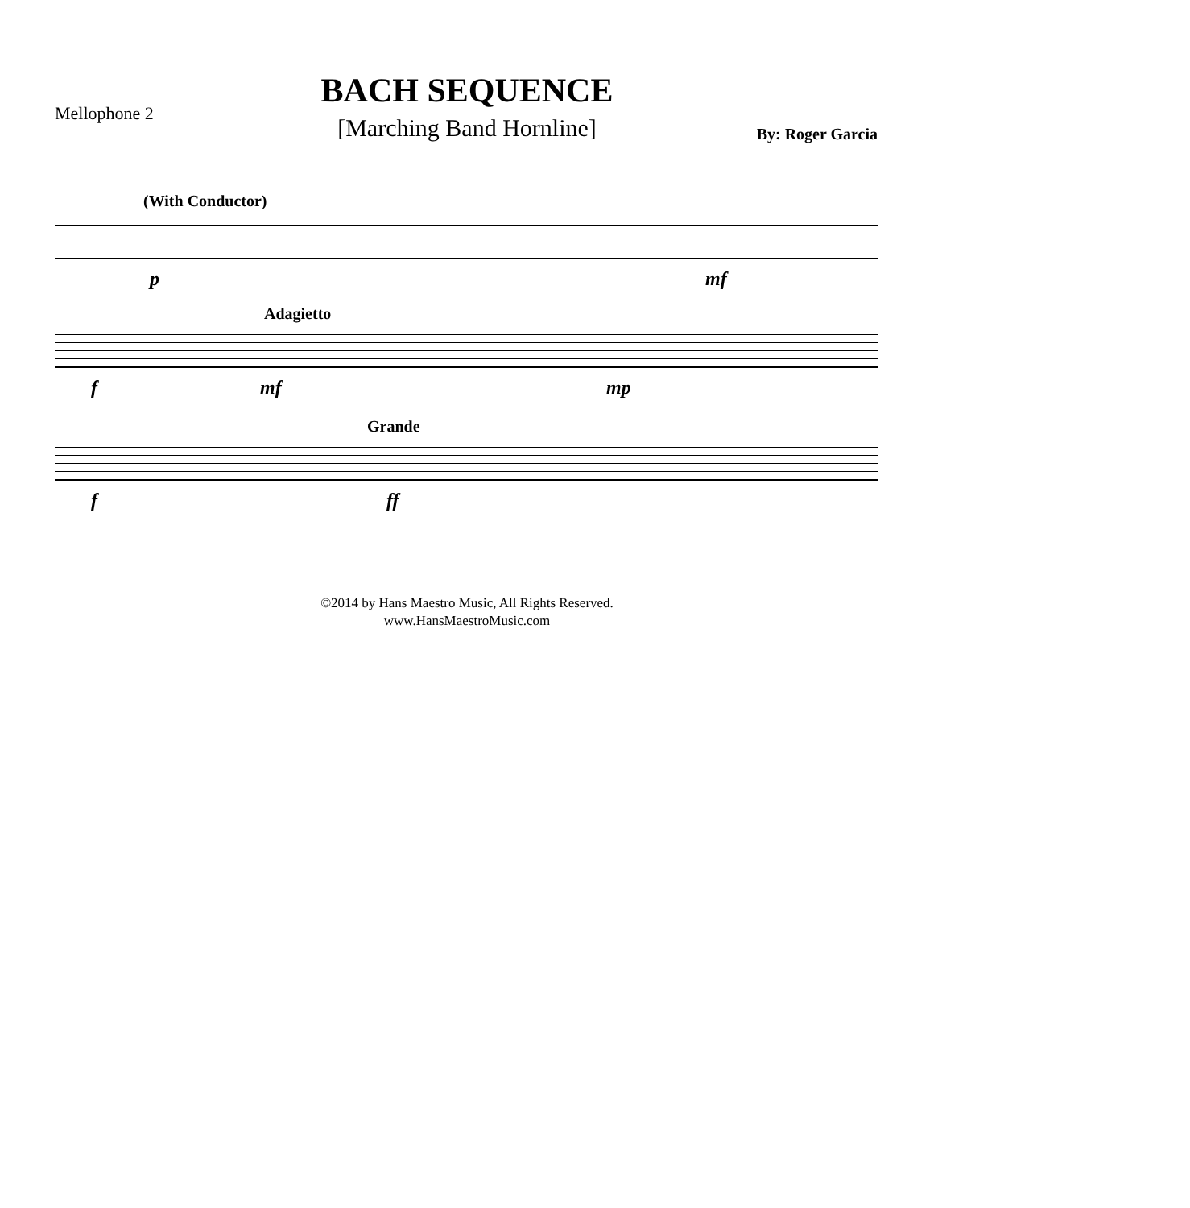BACH SEQUENCE
[Marching Band Hornline]
Mellophone 2
By: Roger Garcia
(With Conductor)
p mf
Adagietto
f mf mp
Grande
f ff
©2014 by Hans Maestro Music, All Rights Reserved.
www.HansMaestroMusic.com